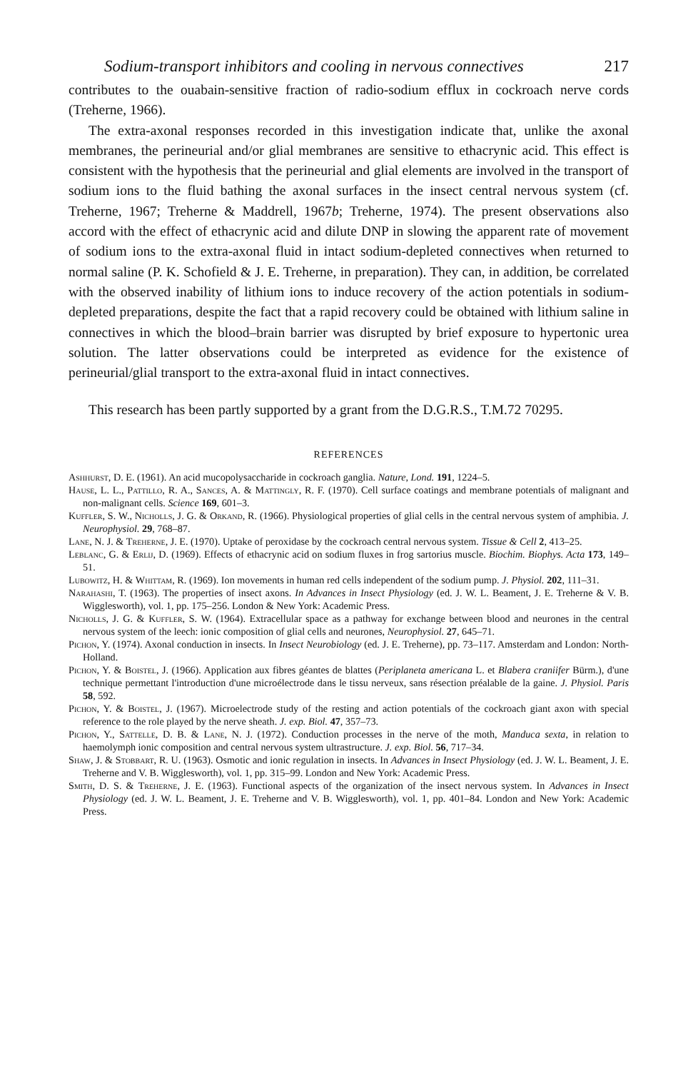Sodium-transport inhibitors and cooling in nervous connectives 217
contributes to the ouabain-sensitive fraction of radio-sodium efflux in cockroach nerve cords (Treherne, 1966).
The extra-axonal responses recorded in this investigation indicate that, unlike the axonal membranes, the perineurial and/or glial membranes are sensitive to ethacrynic acid. This effect is consistent with the hypothesis that the perineurial and glial elements are involved in the transport of sodium ions to the fluid bathing the axonal surfaces in the insect central nervous system (cf. Treherne, 1967; Treherne & Maddrell, 1967b; Treherne, 1974). The present observations also accord with the effect of ethacrynic acid and dilute DNP in slowing the apparent rate of movement of sodium ions to the extra-axonal fluid in intact sodium-depleted connectives when returned to normal saline (P. K. Schofield & J. E. Treherne, in preparation). They can, in addition, be correlated with the observed inability of lithium ions to induce recovery of the action potentials in sodium-depleted preparations, despite the fact that a rapid recovery could be obtained with lithium saline in connectives in which the blood–brain barrier was disrupted by brief exposure to hypertonic urea solution. The latter observations could be interpreted as evidence for the existence of perineurial/glial transport to the extra-axonal fluid in intact connectives.
This research has been partly supported by a grant from the D.G.R.S., T.M.72 70295.
REFERENCES
Ashhurst, D. E. (1961). An acid mucopolysaccharide in cockroach ganglia. Nature, Lond. 191, 1224–5.
Hause, L. L., Pattillo, R. A., Sances, A. & Mattingly, R. F. (1970). Cell surface coatings and membrane potentials of malignant and non-malignant cells. Science 169, 601–3.
Kuffler, S. W., Nicholls, J. G. & Orkand, R. (1966). Physiological properties of glial cells in the central nervous system of amphibia. J. Neurophysiol. 29, 768–87.
Lane, N. J. & Treherne, J. E. (1970). Uptake of peroxidase by the cockroach central nervous system. Tissue & Cell 2, 413–25.
Leblanc, G. & Erlij, D. (1969). Effects of ethacrynic acid on sodium fluxes in frog sartorius muscle. Biochim. Biophys. Acta 173, 149–51.
Lubowitz, H. & Whittam, R. (1969). Ion movements in human red cells independent of the sodium pump. J. Physiol. 202, 111–31.
Narahashi, T. (1963). The properties of insect axons. In Advances in Insect Physiology (ed. J. W. L. Beament, J. E. Treherne & V. B. Wigglesworth), vol. 1, pp. 175–256. London & New York: Academic Press.
Nicholls, J. G. & Kuffler, S. W. (1964). Extracellular space as a pathway for exchange between blood and neurones in the central nervous system of the leech: ionic composition of glial cells and neurones, Neurophysiol. 27, 645–71.
Pichon, Y. (1974). Axonal conduction in insects. In Insect Neurobiology (ed. J. E. Treherne), pp. 73–117. Amsterdam and London: North-Holland.
Pichon, Y. & Boistel, J. (1966). Application aux fibres géantes de blattes (Periplaneta americana L. et Blabera craniifer Bürm.), d'une technique permettant l'introduction d'une microélectrode dans le tissu nerveux, sans résection préalable de la gaine. J. Physiol. Paris 58, 592.
Pichon, Y. & Boistel, J. (1967). Microelectrode study of the resting and action potentials of the cockroach giant axon with special reference to the role played by the nerve sheath. J. exp. Biol. 47, 357–73.
Pichon, Y., Sattelle, D. B. & Lane, N. J. (1972). Conduction processes in the nerve of the moth, Manduca sexta, in relation to haemolymph ionic composition and central nervous system ultrastructure. J. exp. Biol. 56, 717–34.
Shaw, J. & Stobbart, R. U. (1963). Osmotic and ionic regulation in insects. In Advances in Insect Physiology (ed. J. W. L. Beament, J. E. Treherne and V. B. Wigglesworth), vol. 1, pp. 315–99. London and New York: Academic Press.
Smith, D. S. & Treherne, J. E. (1963). Functional aspects of the organization of the insect nervous system. In Advances in Insect Physiology (ed. J. W. L. Beament, J. E. Treherne and V. B. Wigglesworth), vol. 1, pp. 401–84. London and New York: Academic Press.